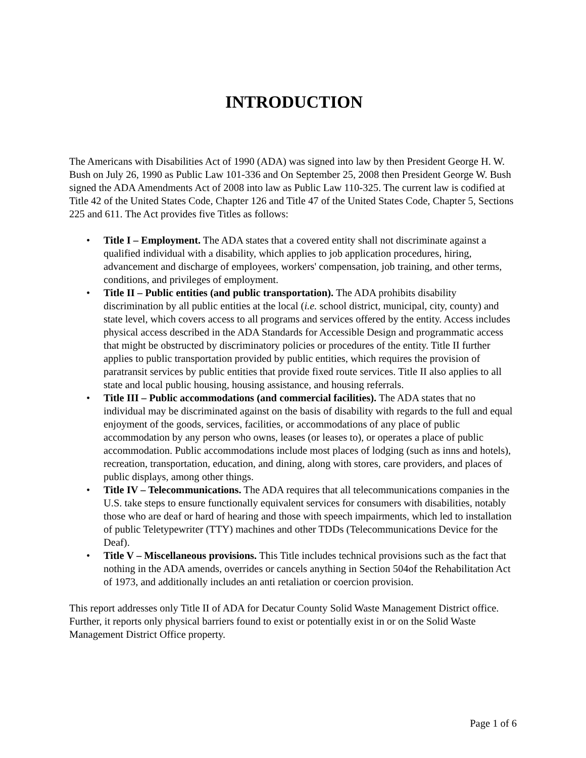INTRODUCTION
The Americans with Disabilities Act of 1990 (ADA) was signed into law by then President George H. W. Bush on July 26, 1990 as Public Law 101-336 and On September 25, 2008 then President George W. Bush signed the ADA Amendments Act of 2008 into law as Public Law 110-325. The current law is codified at Title 42 of the United States Code, Chapter 126 and Title 47 of the United States Code, Chapter 5, Sections 225 and 611. The Act provides five Titles as follows:
• Title I – Employment. The ADA states that a covered entity shall not discriminate against a qualified individual with a disability, which applies to job application procedures, hiring, advancement and discharge of employees, workers' compensation, job training, and other terms, conditions, and privileges of employment.
• Title II – Public entities (and public transportation). The ADA prohibits disability discrimination by all public entities at the local (i.e. school district, municipal, city, county) and state level, which covers access to all programs and services offered by the entity. Access includes physical access described in the ADA Standards for Accessible Design and programmatic access that might be obstructed by discriminatory policies or procedures of the entity. Title II further applies to public transportation provided by public entities, which requires the provision of paratransit services by public entities that provide fixed route services. Title II also applies to all state and local public housing, housing assistance, and housing referrals.
• Title III – Public accommodations (and commercial facilities). The ADA states that no individual may be discriminated against on the basis of disability with regards to the full and equal enjoyment of the goods, services, facilities, or accommodations of any place of public accommodation by any person who owns, leases (or leases to), or operates a place of public accommodation. Public accommodations include most places of lodging (such as inns and hotels), recreation, transportation, education, and dining, along with stores, care providers, and places of public displays, among other things.
• Title IV – Telecommunications. The ADA requires that all telecommunications companies in the U.S. take steps to ensure functionally equivalent services for consumers with disabilities, notably those who are deaf or hard of hearing and those with speech impairments, which led to installation of public Teletypewriter (TTY) machines and other TDDs (Telecommunications Device for the Deaf).
• Title V – Miscellaneous provisions. This Title includes technical provisions such as the fact that nothing in the ADA amends, overrides or cancels anything in Section 504of the Rehabilitation Act of 1973, and additionally includes an anti retaliation or coercion provision.
This report addresses only Title II of ADA for Decatur County Solid Waste Management District office. Further, it reports only physical barriers found to exist or potentially exist in or on the Solid Waste Management District Office property.
Page 1 of 6